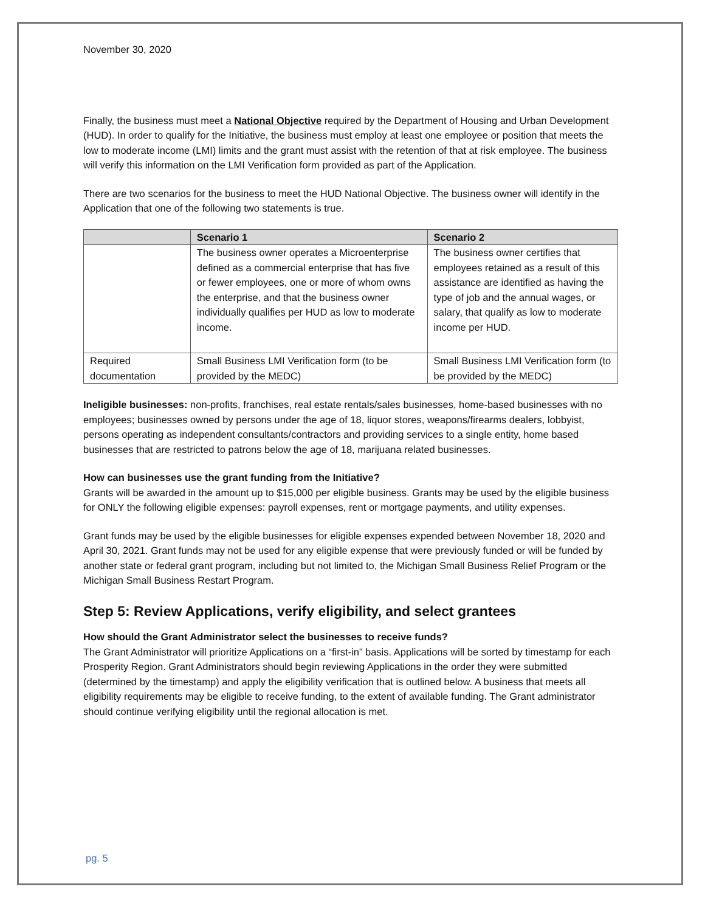November 30, 2020
Finally, the business must meet a National Objective required by the Department of Housing and Urban Development (HUD). In order to qualify for the Initiative, the business must employ at least one employee or position that meets the low to moderate income (LMI) limits and the grant must assist with the retention of that at risk employee. The business will verify this information on the LMI Verification form provided as part of the Application.
There are two scenarios for the business to meet the HUD National Objective. The business owner will identify in the Application that one of the following two statements is true.
| | Scenario 1 | Scenario 2 |
| --- | --- | --- |
| | The business owner operates a Microenterprise defined as a commercial enterprise that has five or fewer employees, one or more of whom owns the enterprise, and that the business owner individually qualifies per HUD as low to moderate income. | The business owner certifies that employees retained as a result of this assistance are identified as having the type of job and the annual wages, or salary, that qualify as low to moderate income per HUD. |
| Required documentation | Small Business LMI Verification form (to be provided by the MEDC) | Small Business LMI Verification form (to be provided by the MEDC) |
Ineligible businesses: non-profits, franchises, real estate rentals/sales businesses, home-based businesses with no employees; businesses owned by persons under the age of 18, liquor stores, weapons/firearms dealers, lobbyist, persons operating as independent consultants/contractors and providing services to a single entity, home based businesses that are restricted to patrons below the age of 18, marijuana related businesses.
How can businesses use the grant funding from the Initiative?
Grants will be awarded in the amount up to $15,000 per eligible business. Grants may be used by the eligible business for ONLY the following eligible expenses: payroll expenses, rent or mortgage payments, and utility expenses.
Grant funds may be used by the eligible businesses for eligible expenses expended between November 18, 2020 and April 30, 2021. Grant funds may not be used for any eligible expense that were previously funded or will be funded by another state or federal grant program, including but not limited to, the Michigan Small Business Relief Program or the Michigan Small Business Restart Program.
Step 5: Review Applications, verify eligibility, and select grantees
How should the Grant Administrator select the businesses to receive funds?
The Grant Administrator will prioritize Applications on a “first-in” basis. Applications will be sorted by timestamp for each Prosperity Region. Grant Administrators should begin reviewing Applications in the order they were submitted (determined by the timestamp) and apply the eligibility verification that is outlined below. A business that meets all eligibility requirements may be eligible to receive funding, to the extent of available funding. The Grant administrator should continue verifying eligibility until the regional allocation is met.
pg. 5